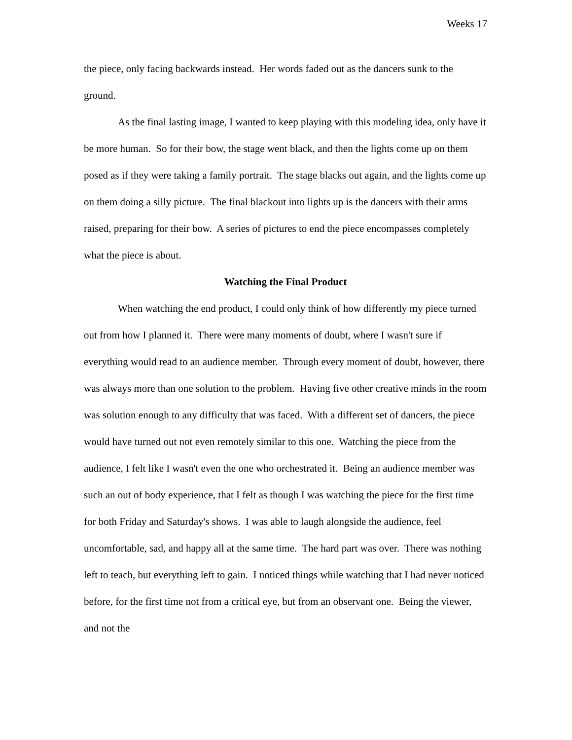Weeks 17
the piece, only facing backwards instead. Her words faded out as the dancers sunk to the ground.
As the final lasting image, I wanted to keep playing with this modeling idea, only have it be more human. So for their bow, the stage went black, and then the lights come up on them posed as if they were taking a family portrait. The stage blacks out again, and the lights come up on them doing a silly picture. The final blackout into lights up is the dancers with their arms raised, preparing for their bow. A series of pictures to end the piece encompasses completely what the piece is about.
Watching the Final Product
When watching the end product, I could only think of how differently my piece turned out from how I planned it. There were many moments of doubt, where I wasn't sure if everything would read to an audience member. Through every moment of doubt, however, there was always more than one solution to the problem. Having five other creative minds in the room was solution enough to any difficulty that was faced. With a different set of dancers, the piece would have turned out not even remotely similar to this one. Watching the piece from the audience, I felt like I wasn't even the one who orchestrated it. Being an audience member was such an out of body experience, that I felt as though I was watching the piece for the first time for both Friday and Saturday's shows. I was able to laugh alongside the audience, feel uncomfortable, sad, and happy all at the same time. The hard part was over. There was nothing left to teach, but everything left to gain. I noticed things while watching that I had never noticed before, for the first time not from a critical eye, but from an observant one. Being the viewer, and not the